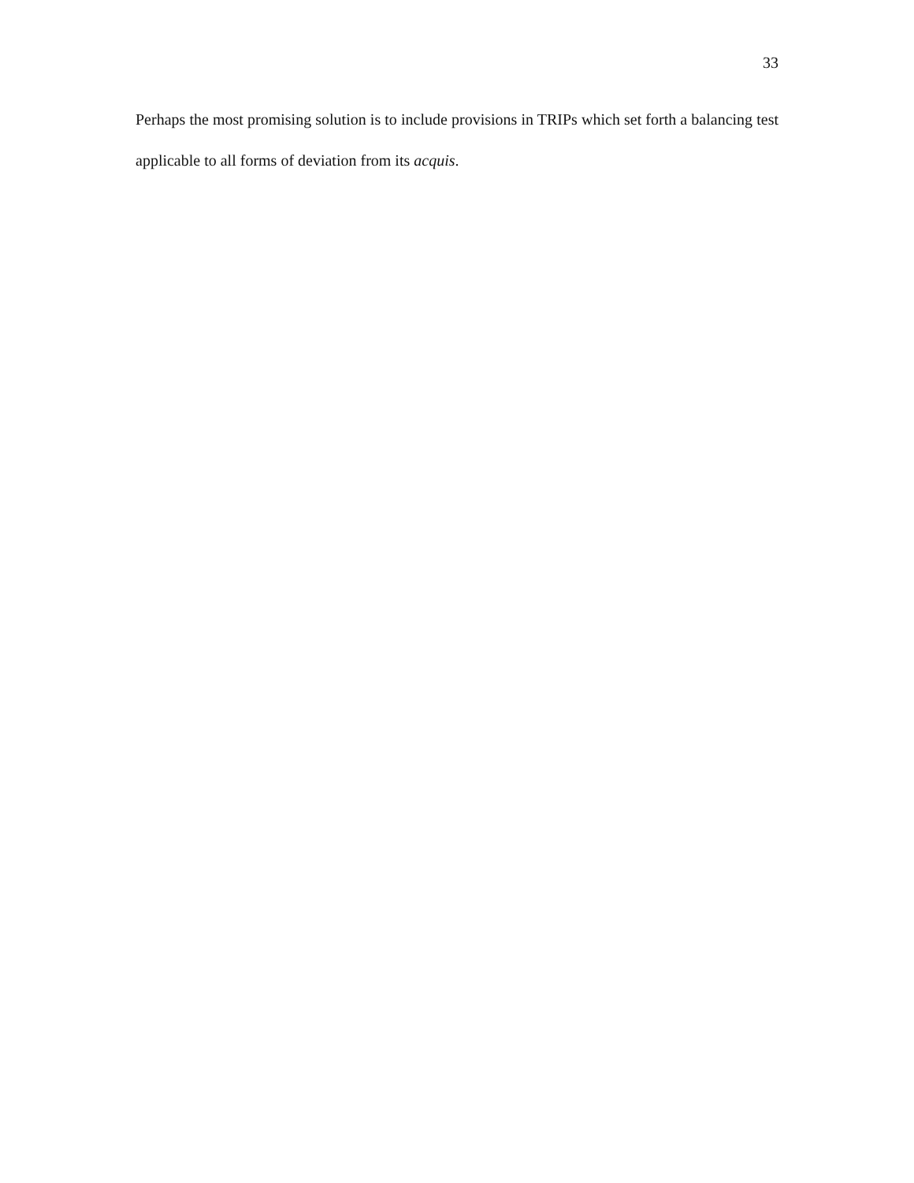33
Perhaps the most promising solution is to include provisions in TRIPs which set forth a balancing test applicable to all forms of deviation from its acquis.